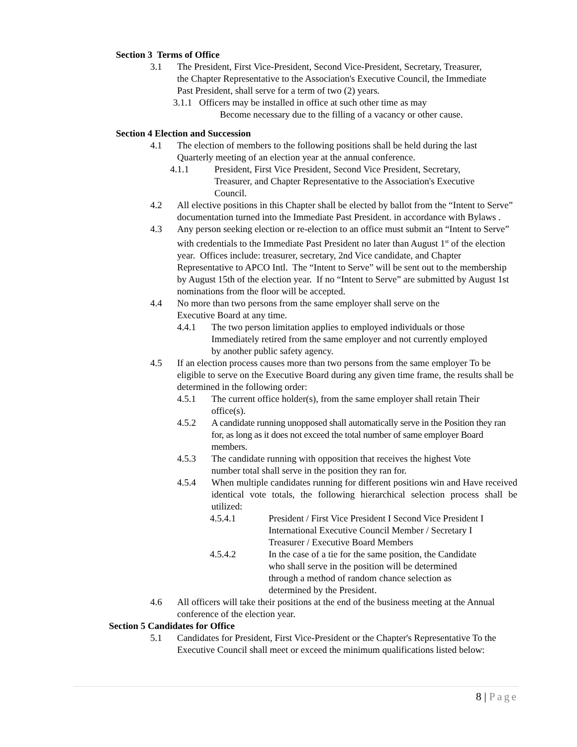Section 3 Terms of Office
3.1 The President, First Vice-President, Second Vice-President, Secretary, Treasurer, the Chapter Representative to the Association's Executive Council, the Immediate Past President, shall serve for a term of two (2) years.
3.1.1 Officers may be installed in office at such other time as may
Become necessary due to the filling of a vacancy or other cause.
Section 4 Election and Succession
4.1 The election of members to the following positions shall be held during the last Quarterly meeting of an election year at the annual conference.
4.1.1 President, First Vice President, Second Vice President, Secretary, Treasurer, and Chapter Representative to the Association's Executive Council.
4.2 All elective positions in this Chapter shall be elected by ballot from the “Intent to Serve” documentation turned into the Immediate Past President. in accordance with Bylaws .
4.3 Any person seeking election or re-election to an office must submit an “Intent to Serve” with credentials to the Immediate Past President no later than August 1<sup>st</sup> of the election year. Offices include: treasurer, secretary, 2nd Vice candidate, and Chapter Representative to APCO Intl. The “Intent to Serve” will be sent out to the membership by August 15th of the election year. If no “Intent to Serve” are submitted by August 1st nominations from the floor will be accepted.
4.4 No more than two persons from the same employer shall serve on the Executive Board at any time.
4.4.1 The two person limitation applies to employed individuals or those Immediately retired from the same employer and not currently employed by another public safety agency.
4.5 If an election process causes more than two persons from the same employer To be eligible to serve on the Executive Board during any given time frame, the results shall be determined in the following order:
4.5.1 The current office holder(s), from the same employer shall retain Their office(s).
4.5.2 A candidate running unopposed shall automatically serve in the Position they ran for, as long as it does not exceed the total number of same employer Board members.
4.5.3 The candidate running with opposition that receives the highest Vote number total shall serve in the position they ran for.
4.5.4 When multiple candidates running for different positions win and Have received identical vote totals, the following hierarchical selection process shall be utilized:
4.5.4.1 President / First Vice President I Second Vice President I International Executive Council Member / Secretary I Treasurer / Executive Board Members
4.5.4.2 In the case of a tie for the same position, the Candidate who shall serve in the position will be determined through a method of random chance selection as determined by the President.
4.6 All officers will take their positions at the end of the business meeting at the Annual conference of the election year.
Section 5 Candidates for Office
5.1 Candidates for President, First Vice-President or the Chapter's Representative To the Executive Council shall meet or exceed the minimum qualifications listed below:
8 | Page